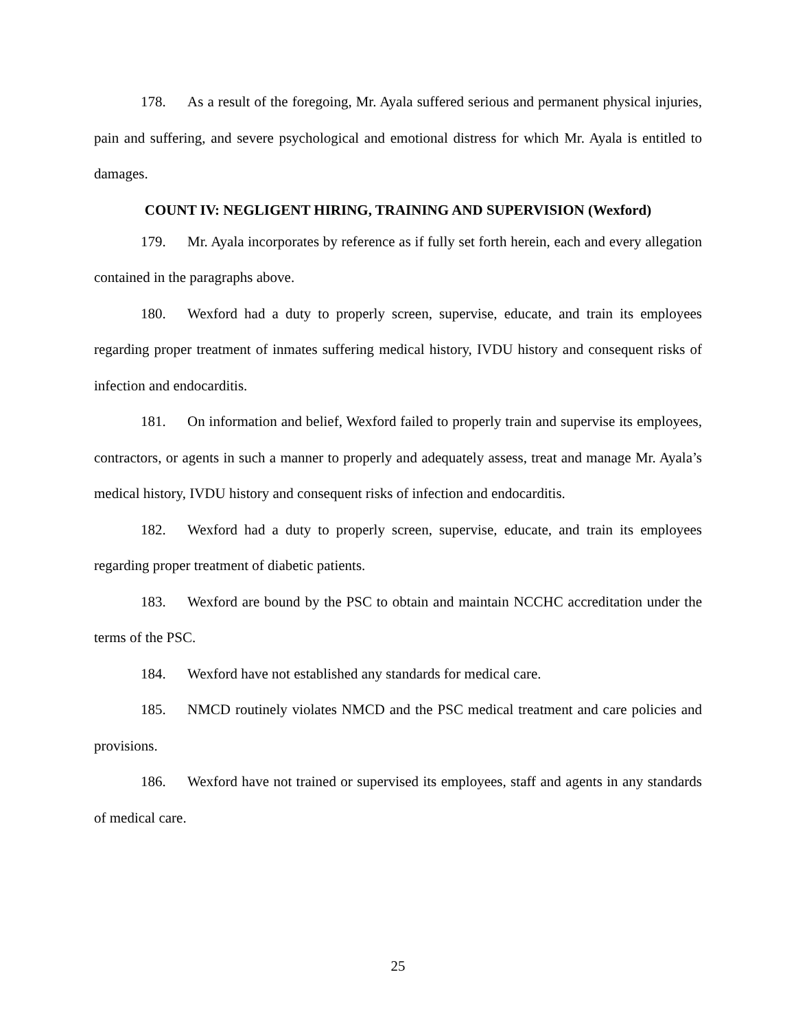178. As a result of the foregoing, Mr. Ayala suffered serious and permanent physical injuries, pain and suffering, and severe psychological and emotional distress for which Mr. Ayala is entitled to damages.
COUNT IV: NEGLIGENT HIRING, TRAINING AND SUPERVISION (Wexford)
179. Mr. Ayala incorporates by reference as if fully set forth herein, each and every allegation contained in the paragraphs above.
180. Wexford had a duty to properly screen, supervise, educate, and train its employees regarding proper treatment of inmates suffering medical history, IVDU history and consequent risks of infection and endocarditis.
181. On information and belief, Wexford failed to properly train and supervise its employees, contractors, or agents in such a manner to properly and adequately assess, treat and manage Mr. Ayala’s medical history, IVDU history and consequent risks of infection and endocarditis.
182. Wexford had a duty to properly screen, supervise, educate, and train its employees regarding proper treatment of diabetic patients.
183. Wexford are bound by the PSC to obtain and maintain NCCHC accreditation under the terms of the PSC.
184. Wexford have not established any standards for medical care.
185. NMCD routinely violates NMCD and the PSC medical treatment and care policies and provisions.
186. Wexford have not trained or supervised its employees, staff and agents in any standards of medical care.
25